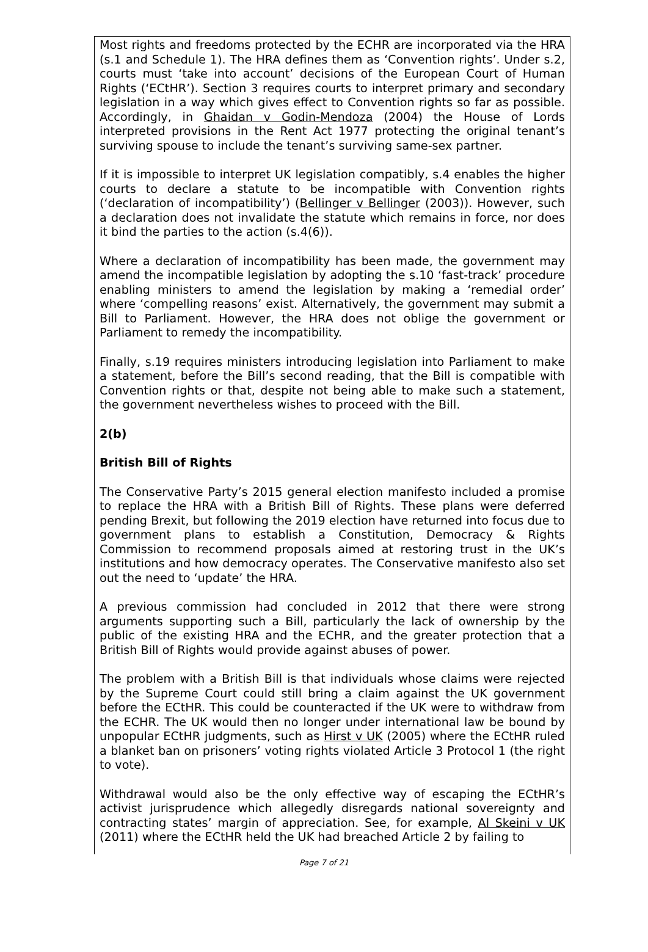Most rights and freedoms protected by the ECHR are incorporated via the HRA (s.1 and Schedule 1). The HRA defines them as ‘Convention rights’. Under s.2, courts must ‘take into account’ decisions of the European Court of Human Rights (‘ECtHR’). Section 3 requires courts to interpret primary and secondary legislation in a way which gives effect to Convention rights so far as possible. Accordingly, in Ghaidan v Godin-Mendoza (2004) the House of Lords interpreted provisions in the Rent Act 1977 protecting the original tenant’s surviving spouse to include the tenant’s surviving same-sex partner.
If it is impossible to interpret UK legislation compatibly, s.4 enables the higher courts to declare a statute to be incompatible with Convention rights (‘declaration of incompatibility’) (Bellinger v Bellinger (2003)). However, such a declaration does not invalidate the statute which remains in force, nor does it bind the parties to the action (s.4(6)).
Where a declaration of incompatibility has been made, the government may amend the incompatible legislation by adopting the s.10 ‘fast-track’ procedure enabling ministers to amend the legislation by making a ‘remedial order’ where ‘compelling reasons’ exist. Alternatively, the government may submit a Bill to Parliament. However, the HRA does not oblige the government or Parliament to remedy the incompatibility.
Finally, s.19 requires ministers introducing legislation into Parliament to make a statement, before the Bill’s second reading, that the Bill is compatible with Convention rights or that, despite not being able to make such a statement, the government nevertheless wishes to proceed with the Bill.
2(b)
British Bill of Rights
The Conservative Party’s 2015 general election manifesto included a promise to replace the HRA with a British Bill of Rights. These plans were deferred pending Brexit, but following the 2019 election have returned into focus due to government plans to establish a Constitution, Democracy & Rights Commission to recommend proposals aimed at restoring trust in the UK’s institutions and how democracy operates. The Conservative manifesto also set out the need to ‘update’ the HRA.
A previous commission had concluded in 2012 that there were strong arguments supporting such a Bill, particularly the lack of ownership by the public of the existing HRA and the ECHR, and the greater protection that a British Bill of Rights would provide against abuses of power.
The problem with a British Bill is that individuals whose claims were rejected by the Supreme Court could still bring a claim against the UK government before the ECtHR. This could be counteracted if the UK were to withdraw from the ECHR. The UK would then no longer under international law be bound by unpopular ECtHR judgments, such as Hirst v UK (2005) where the ECtHR ruled a blanket ban on prisoners’ voting rights violated Article 3 Protocol 1 (the right to vote).
Withdrawal would also be the only effective way of escaping the ECtHR’s activist jurisprudence which allegedly disregards national sovereignty and contracting states’ margin of appreciation. See, for example, Al Skeini v UK (2011) where the ECtHR held the UK had breached Article 2 by failing to
Page 7 of 21